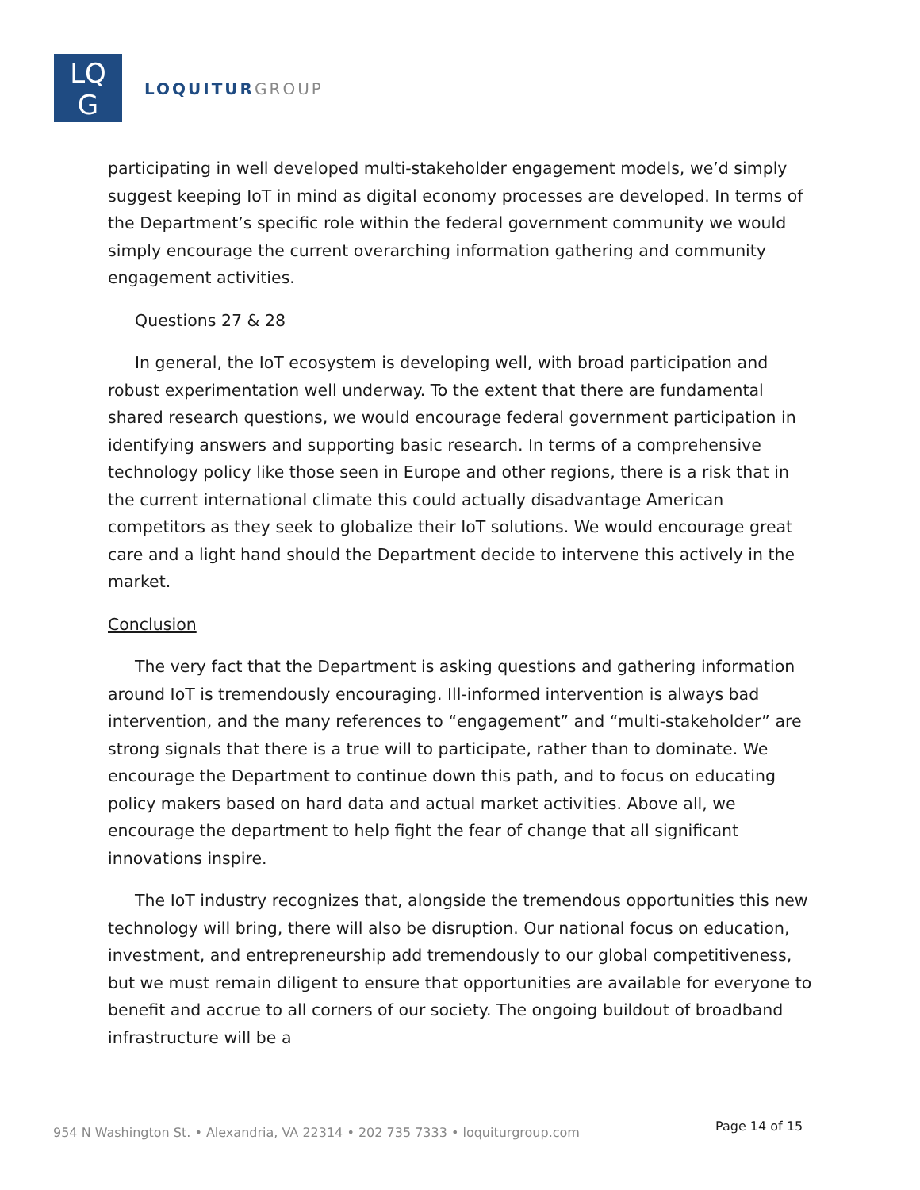LQ
G
LOQUITUR GROUP
participating in well developed multi-stakeholder engagement models, we’d simply suggest keeping IoT in mind as digital economy processes are developed. In terms of the Department’s specific role within the federal government community we would simply encourage the current overarching information gathering and community engagement activities.
Questions 27 & 28
In general, the IoT ecosystem is developing well, with broad participation and robust experimentation well underway. To the extent that there are fundamental shared research questions, we would encourage federal government participation in identifying answers and supporting basic research. In terms of a comprehensive technology policy like those seen in Europe and other regions, there is a risk that in the current international climate this could actually disadvantage American competitors as they seek to globalize their IoT solutions. We would encourage great care and a light hand should the Department decide to intervene this actively in the market.
Conclusion
The very fact that the Department is asking questions and gathering information around IoT is tremendously encouraging. Ill-informed intervention is always bad intervention, and the many references to “engagement” and “multi-stakeholder” are strong signals that there is a true will to participate, rather than to dominate. We encourage the Department to continue down this path, and to focus on educating policy makers based on hard data and actual market activities. Above all, we encourage the department to help fight the fear of change that all significant innovations inspire.
The IoT industry recognizes that, alongside the tremendous opportunities this new technology will bring, there will also be disruption. Our national focus on education, investment, and entrepreneurship add tremendously to our global competitiveness, but we must remain diligent to ensure that opportunities are available for everyone to benefit and accrue to all corners of our society. The ongoing buildout of broadband infrastructure will be a
954 N Washington St. • Alexandria, VA 22314 • 202 735 7333 • loquiturgroup.com
Page 14 of 15